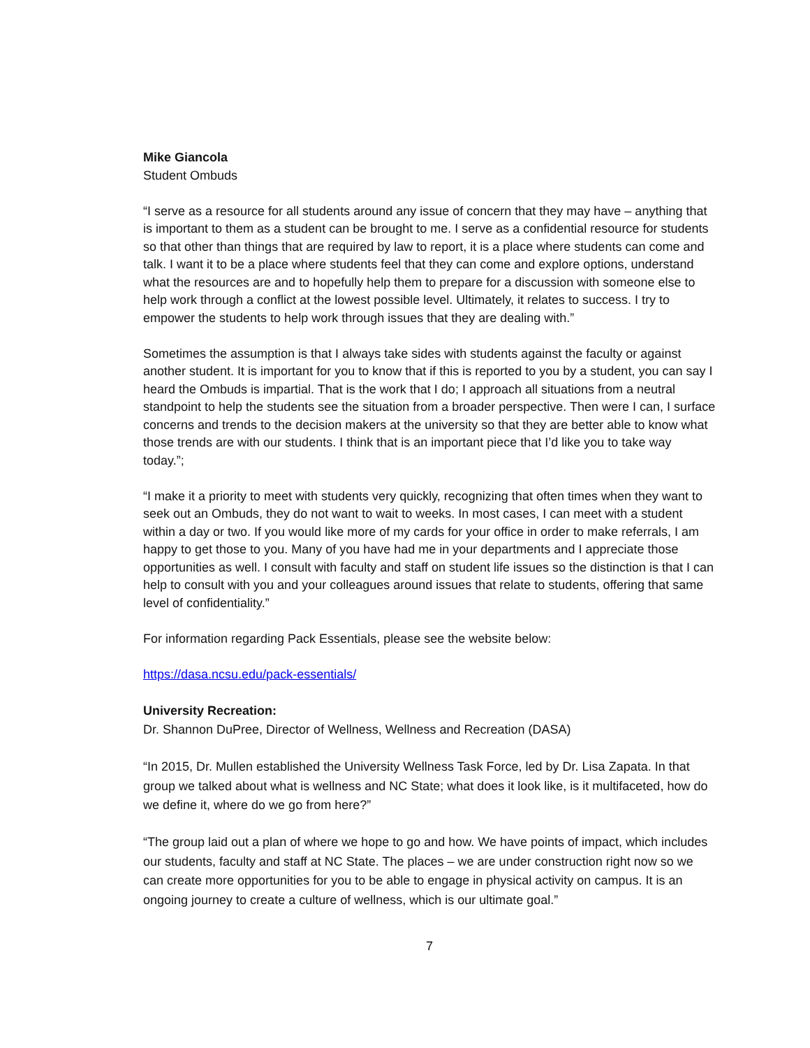Mike Giancola
Student Ombuds
“I serve as a resource for all students around any issue of concern that they may have – anything that is important to them as a student can be brought to me. I serve as a confidential resource for students so that other than things that are required by law to report, it is a place where students can come and talk. I want it to be a place where students feel that they can come and explore options, understand what the resources are and to hopefully help them to prepare for a discussion with someone else to help work through a conflict at the lowest possible level. Ultimately, it relates to success. I try to empower the students to help work through issues that they are dealing with.”
Sometimes the assumption is that I always take sides with students against the faculty or against another student. It is important for you to know that if this is reported to you by a student, you can say I heard the Ombuds is impartial. That is the work that I do; I approach all situations from a neutral standpoint to help the students see the situation from a broader perspective. Then were I can, I surface concerns and trends to the decision makers at the university so that they are better able to know what those trends are with our students. I think that is an important piece that I’d like you to take way today.”;
“I make it a priority to meet with students very quickly, recognizing that often times when they want to seek out an Ombuds, they do not want to wait to weeks. In most cases, I can meet with a student within a day or two. If you would like more of my cards for your office in order to make referrals, I am happy to get those to you. Many of you have had me in your departments and I appreciate those opportunities as well. I consult with faculty and staff on student life issues so the distinction is that I can help to consult with you and your colleagues around issues that relate to students, offering that same level of confidentiality.”
For information regarding Pack Essentials, please see the website below:
https://dasa.ncsu.edu/pack-essentials/
University Recreation:
Dr. Shannon DuPree, Director of Wellness, Wellness and Recreation (DASA)
“In 2015, Dr. Mullen established the University Wellness Task Force, led by Dr. Lisa Zapata. In that group we talked about what is wellness and NC State; what does it look like, is it multifaceted, how do we define it, where do we go from here?”
“The group laid out a plan of where we hope to go and how. We have points of impact, which includes our students, faculty and staff at NC State. The places – we are under construction right now so we can create more opportunities for you to be able to engage in physical activity on campus. It is an ongoing journey to create a culture of wellness, which is our ultimate goal.”
7